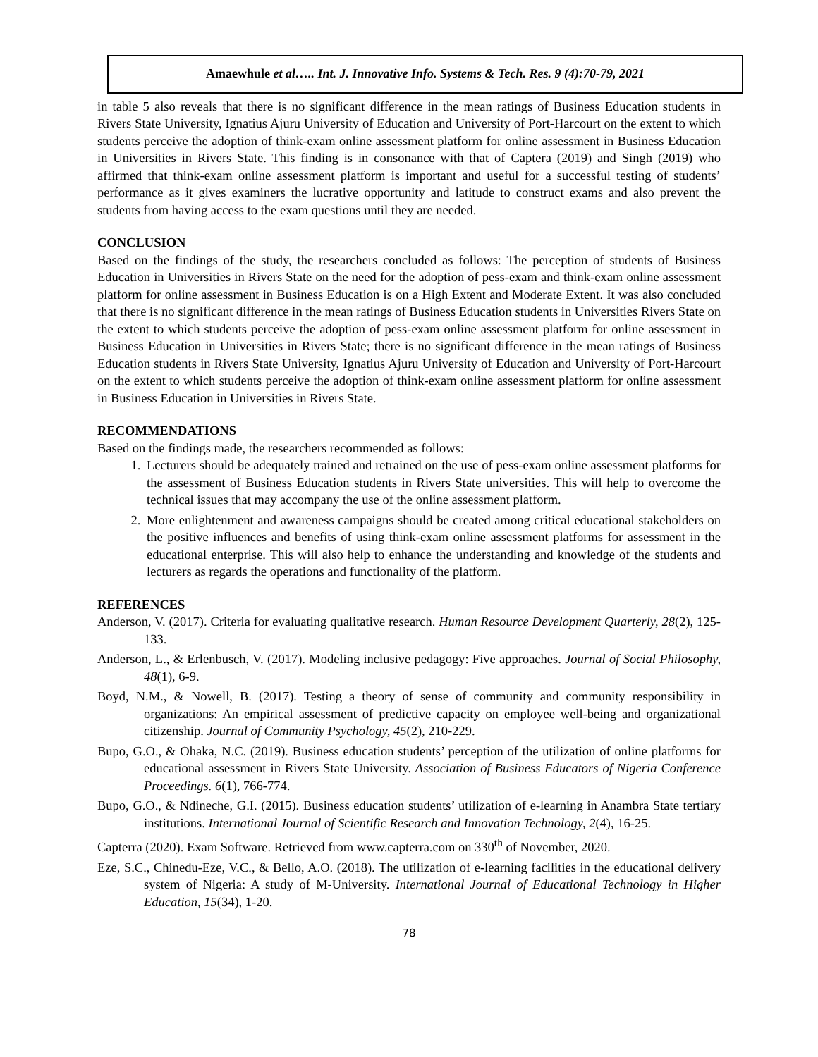Amaewhule et al….. Int. J. Innovative Info. Systems & Tech. Res. 9 (4):70-79, 2021
in table 5 also reveals that there is no significant difference in the mean ratings of Business Education students in Rivers State University, Ignatius Ajuru University of Education and University of Port-Harcourt on the extent to which students perceive the adoption of think-exam online assessment platform for online assessment in Business Education in Universities in Rivers State. This finding is in consonance with that of Captera (2019) and Singh (2019) who affirmed that think-exam online assessment platform is important and useful for a successful testing of students’ performance as it gives examiners the lucrative opportunity and latitude to construct exams and also prevent the students from having access to the exam questions until they are needed.
CONCLUSION
Based on the findings of the study, the researchers concluded as follows: The perception of students of Business Education in Universities in Rivers State on the need for the adoption of pess-exam and think-exam online assessment platform for online assessment in Business Education is on a High Extent and Moderate Extent. It was also concluded that there is no significant difference in the mean ratings of Business Education students in Universities Rivers State on the extent to which students perceive the adoption of pess-exam online assessment platform for online assessment in Business Education in Universities in Rivers State; there is no significant difference in the mean ratings of Business Education students in Rivers State University, Ignatius Ajuru University of Education and University of Port-Harcourt on the extent to which students perceive the adoption of think-exam online assessment platform for online assessment in Business Education in Universities in Rivers State.
RECOMMENDATIONS
Based on the findings made, the researchers recommended as follows:
1. Lecturers should be adequately trained and retrained on the use of pess-exam online assessment platforms for the assessment of Business Education students in Rivers State universities. This will help to overcome the technical issues that may accompany the use of the online assessment platform.
2. More enlightenment and awareness campaigns should be created among critical educational stakeholders on the positive influences and benefits of using think-exam online assessment platforms for assessment in the educational enterprise. This will also help to enhance the understanding and knowledge of the students and lecturers as regards the operations and functionality of the platform.
REFERENCES
Anderson, V. (2017). Criteria for evaluating qualitative research. Human Resource Development Quarterly, 28(2), 125-133.
Anderson, L., & Erlenbusch, V. (2017). Modeling inclusive pedagogy: Five approaches. Journal of Social Philosophy, 48(1), 6-9.
Boyd, N.M., & Nowell, B. (2017). Testing a theory of sense of community and community responsibility in organizations: An empirical assessment of predictive capacity on employee well-being and organizational citizenship. Journal of Community Psychology, 45(2), 210-229.
Bupo, G.O., & Ohaka, N.C. (2019). Business education students’ perception of the utilization of online platforms for educational assessment in Rivers State University. Association of Business Educators of Nigeria Conference Proceedings. 6(1), 766-774.
Bupo, G.O., & Ndineche, G.I. (2015). Business education students’ utilization of e-learning in Anambra State tertiary institutions. International Journal of Scientific Research and Innovation Technology, 2(4), 16-25.
Capterra (2020). Exam Software. Retrieved from www.capterra.com on 330<sup>th</sup> of November, 2020.
Eze, S.C., Chinedu-Eze, V.C., & Bello, A.O. (2018). The utilization of e-learning facilities in the educational delivery system of Nigeria: A study of M-University. International Journal of Educational Technology in Higher Education, 15(34), 1-20.
78